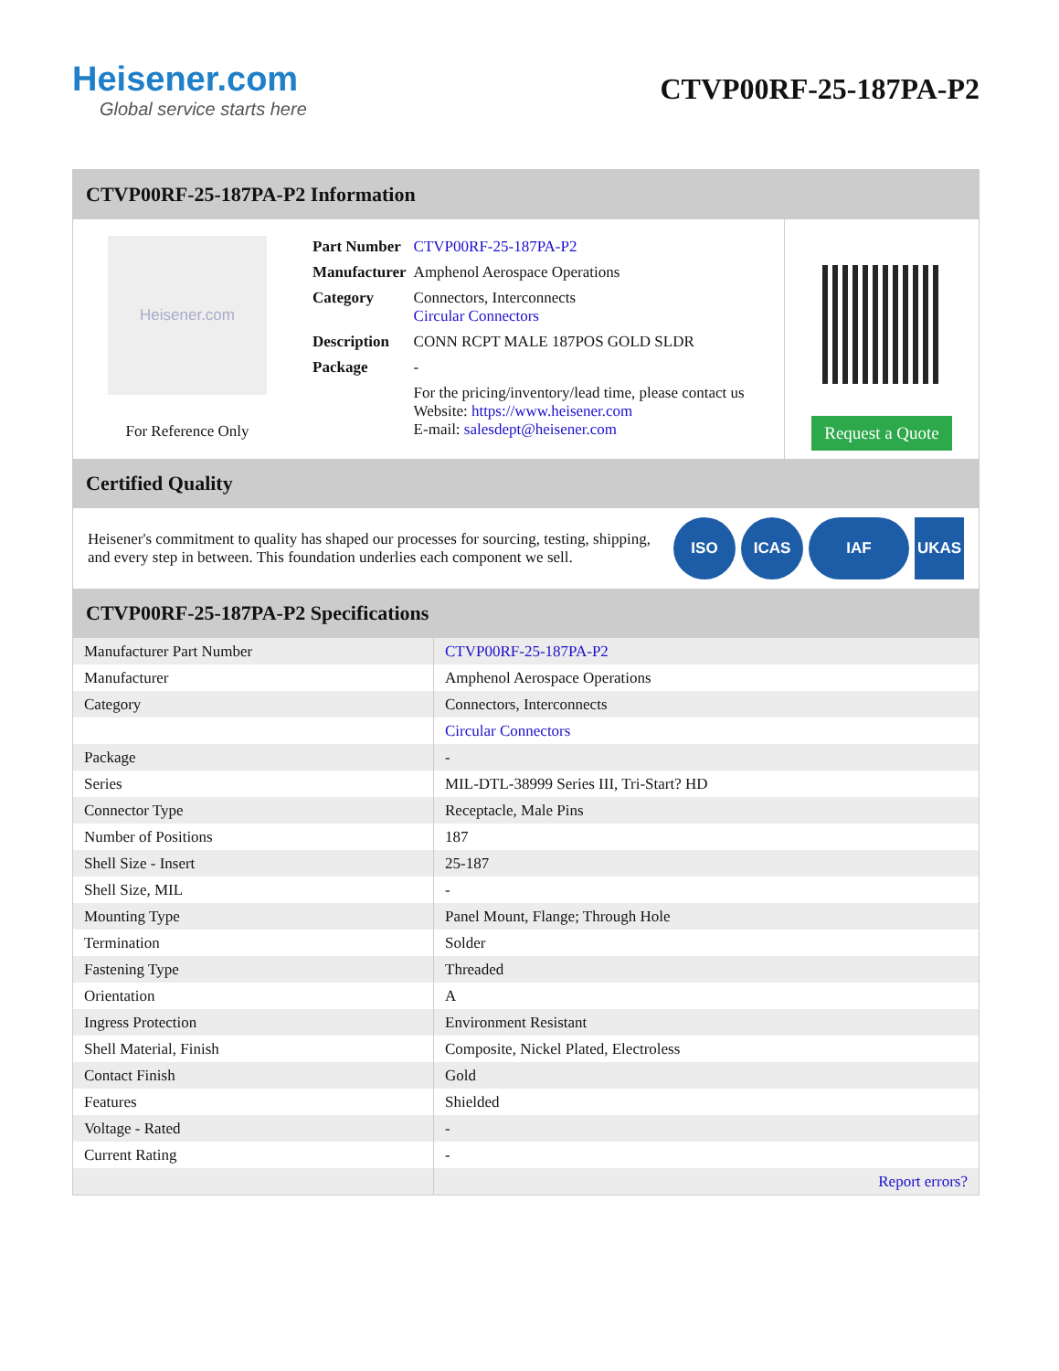Heisener.com
Global service starts here
CTVP00RF-25-187PA-P2
CTVP00RF-25-187PA-P2 Information
Heisener.com
For Reference Only
| Part Number | CTVP00RF-25-187PA-P2 |
| Manufacturer | Amphenol Aerospace Operations |
| Category | Connectors, Interconnects Circular Connectors |
| Description | CONN RCPT MALE 187POS GOLD SLDR |
| Package | - |
| | For the pricing/inventory/lead time, please contact us Website: https://www.heisener.com E-mail: salesdept@heisener.com |
Request a Quote
Certified Quality
Heisener's commitment to quality has shaped our processes for sourcing, testing, shipping, and every step in between. This foundation underlies each component we sell.
ISO ICAS IAF UKAS
CTVP00RF-25-187PA-P2 Specifications
| Manufacturer Part Number | CTVP00RF-25-187PA-P2 |
| Manufacturer | Amphenol Aerospace Operations |
| Category | Connectors, Interconnects |
| | Circular Connectors |
| Package | - |
| Series | MIL-DTL-38999 Series III, Tri-Start? HD |
| Connector Type | Receptacle, Male Pins |
| Number of Positions | 187 |
| Shell Size - Insert | 25-187 |
| Shell Size, MIL | - |
| Mounting Type | Panel Mount, Flange; Through Hole |
| Termination | Solder |
| Fastening Type | Threaded |
| Orientation | A |
| Ingress Protection | Environment Resistant |
| Shell Material, Finish | Composite, Nickel Plated, Electroless |
| Contact Finish | Gold |
| Features | Shielded |
| Voltage - Rated | - |
| Current Rating | - |
| | Report errors? |